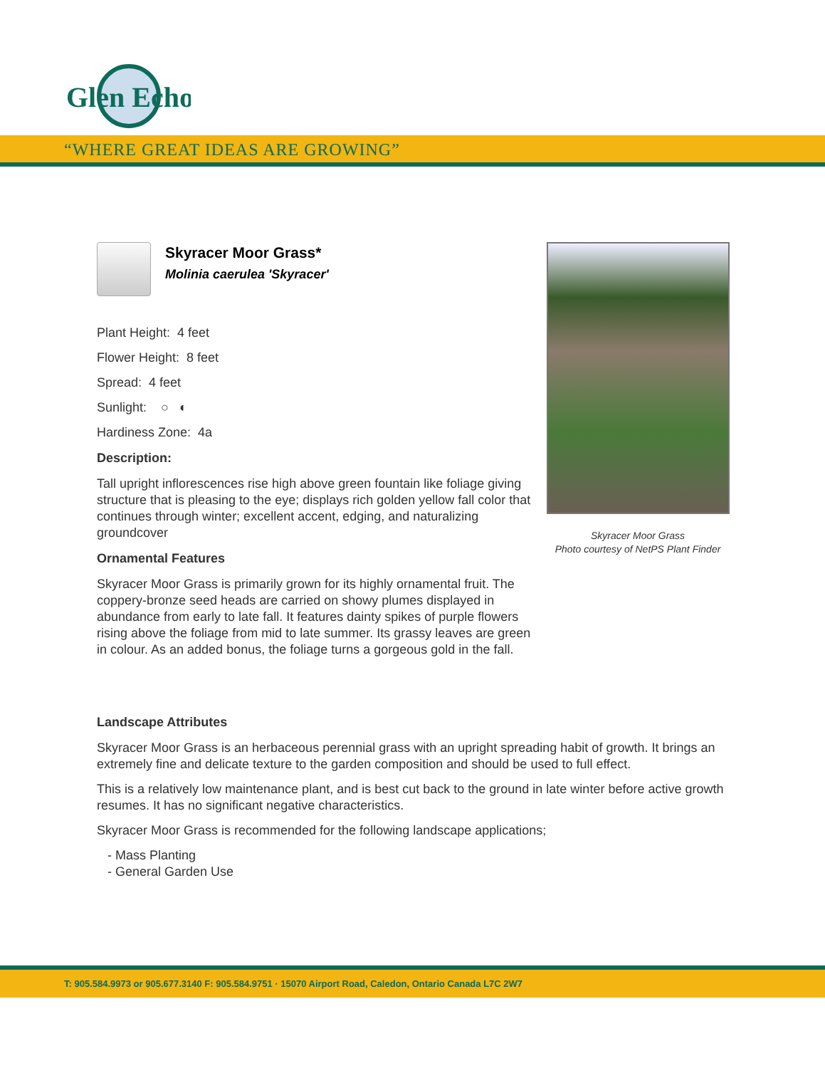Glen Echo
“WHERE GREAT IDEAS ARE GROWING”
Skyracer Moor Grass*
Molinia caerulea 'Skyracer'
Plant Height: 4 feet
Flower Height: 8 feet
Spread: 4 feet
Sunlight: ○ ◐
Hardiness Zone: 4a
Description:
Tall upright inflorescences rise high above green fountain like foliage giving structure that is pleasing to the eye; displays rich golden yellow fall color that continues through winter; excellent accent, edging, and naturalizing groundcover
Ornamental Features
Skyracer Moor Grass is primarily grown for its highly ornamental fruit. The coppery-bronze seed heads are carried on showy plumes displayed in abundance from early to late fall. It features dainty spikes of purple flowers rising above the foliage from mid to late summer. Its grassy leaves are green in colour. As an added bonus, the foliage turns a gorgeous gold in the fall.
Landscape Attributes
Skyracer Moor Grass is an herbaceous perennial grass with an upright spreading habit of growth. It brings an extremely fine and delicate texture to the garden composition and should be used to full effect.
This is a relatively low maintenance plant, and is best cut back to the ground in late winter before active growth resumes. It has no significant negative characteristics.
Skyracer Moor Grass is recommended for the following landscape applications;
- Mass Planting
- General Garden Use
Skyracer Moor Grass
Photo courtesy of NetPS Plant Finder
T: 905.584.9973 or 905.677.3140 F: 905.584.9751 · 15070 Airport Road, Caledon, Ontario Canada L7C 2W7